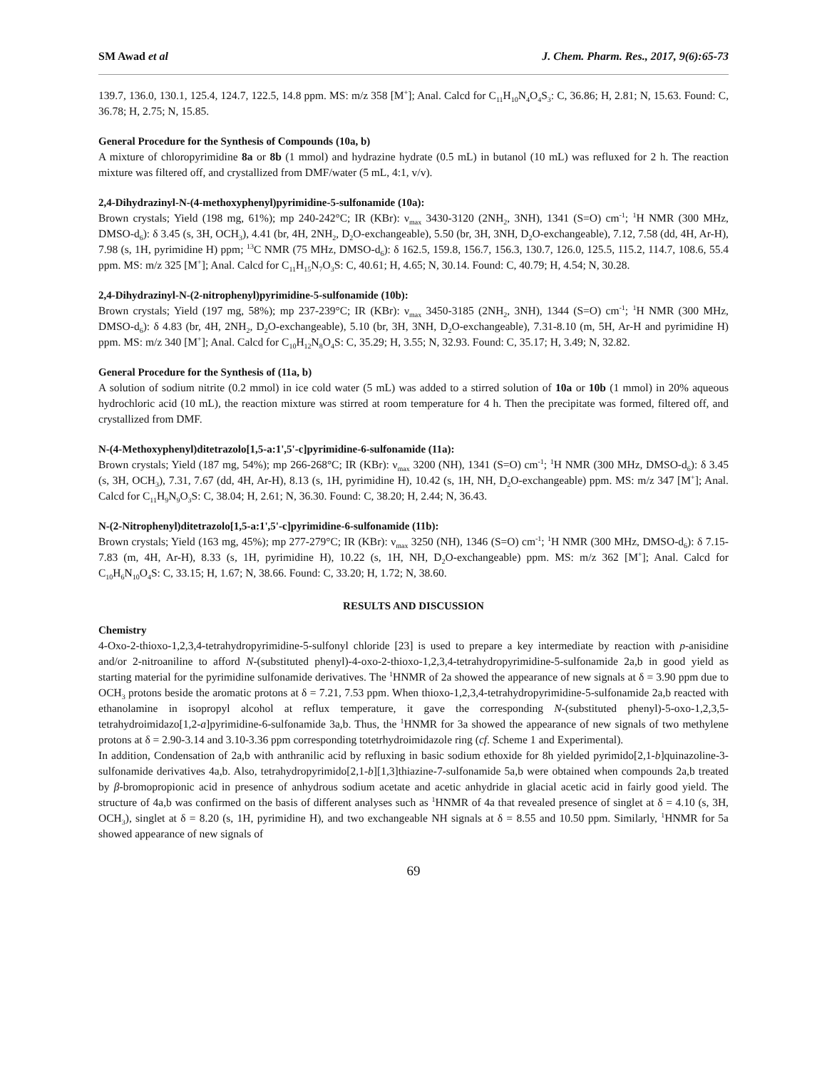SM Awad et al J. Chem. Pharm. Res., 2017, 9(6):65-73
139.7, 136.0, 130.1, 125.4, 124.7, 122.5, 14.8 ppm. MS: m/z 358 [M<sup>+</sup>]; Anal. Calcd for C<sub>11</sub>H<sub>10</sub>N<sub>4</sub>O<sub>4</sub>S<sub>3</sub>: C, 36.86; H, 2.81; N, 15.63. Found: C, 36.78; H, 2.75; N, 15.85.
General Procedure for the Synthesis of Compounds (10a, b)
A mixture of chloropyrimidine 8a or 8b (1 mmol) and hydrazine hydrate (0.5 mL) in butanol (10 mL) was refluxed for 2 h. The reaction mixture was filtered off, and crystallized from DMF/water (5 mL, 4:1, v/v).
2,4-Dihydrazinyl-N-(4-methoxyphenyl)pyrimidine-5-sulfonamide (10a):
Brown crystals; Yield (198 mg, 61%); mp 240-242°C; IR (KBr): ν<sub>max</sub> 3430-3120 (2NH<sub>2</sub>, 3NH), 1341 (S=O) cm<sup>-1</sup>; <sup>1</sup>H NMR (300 MHz, DMSO-d<sub>6</sub>): δ 3.45 (s, 3H, OCH<sub>3</sub>), 4.41 (br, 4H, 2NH<sub>2</sub>, D<sub>2</sub>O-exchangeable), 5.50 (br, 3H, 3NH, D<sub>2</sub>O-exchangeable), 7.12, 7.58 (dd, 4H, Ar-H), 7.98 (s, 1H, pyrimidine H) ppm; <sup>13</sup>C NMR (75 MHz, DMSO-d<sub>6</sub>): δ 162.5, 159.8, 156.7, 156.3, 130.7, 126.0, 125.5, 115.2, 114.7, 108.6, 55.4 ppm. MS: m/z 325 [M<sup>+</sup>]; Anal. Calcd for C<sub>11</sub>H<sub>15</sub>N<sub>7</sub>O<sub>3</sub>S: C, 40.61; H, 4.65; N, 30.14. Found: C, 40.79; H, 4.54; N, 30.28.
2,4-Dihydrazinyl-N-(2-nitrophenyl)pyrimidine-5-sulfonamide (10b):
Brown crystals; Yield (197 mg, 58%); mp 237-239°C; IR (KBr): ν<sub>max</sub> 3450-3185 (2NH<sub>2</sub>, 3NH), 1344 (S=O) cm<sup>-1</sup>; <sup>1</sup>H NMR (300 MHz, DMSO-d<sub>6</sub>): δ 4.83 (br, 4H, 2NH<sub>2</sub>, D<sub>2</sub>O-exchangeable), 5.10 (br, 3H, 3NH, D<sub>2</sub>O-exchangeable), 7.31-8.10 (m, 5H, Ar-H and pyrimidine H) ppm. MS: m/z 340 [M<sup>+</sup>]; Anal. Calcd for C<sub>10</sub>H<sub>12</sub>N<sub>8</sub>O<sub>4</sub>S: C, 35.29; H, 3.55; N, 32.93. Found: C, 35.17; H, 3.49; N, 32.82.
General Procedure for the Synthesis of (11a, b)
A solution of sodium nitrite (0.2 mmol) in ice cold water (5 mL) was added to a stirred solution of 10a or 10b (1 mmol) in 20% aqueous hydrochloric acid (10 mL), the reaction mixture was stirred at room temperature for 4 h. Then the precipitate was formed, filtered off, and crystallized from DMF.
N-(4-Methoxyphenyl)ditetrazolo[1,5-a:1',5'-c]pyrimidine-6-sulfonamide (11a):
Brown crystals; Yield (187 mg, 54%); mp 266-268°C; IR (KBr): ν<sub>max</sub> 3200 (NH), 1341 (S=O) cm<sup>-1</sup>; <sup>1</sup>H NMR (300 MHz, DMSO-d<sub>6</sub>): δ 3.45 (s, 3H, OCH<sub>3</sub>), 7.31, 7.67 (dd, 4H, Ar-H), 8.13 (s, 1H, pyrimidine H), 10.42 (s, 1H, NH, D<sub>2</sub>O-exchangeable) ppm. MS: m/z 347 [M<sup>+</sup>]; Anal. Calcd for C<sub>11</sub>H<sub>9</sub>N<sub>9</sub>O<sub>3</sub>S: C, 38.04; H, 2.61; N, 36.30. Found: C, 38.20; H, 2.44; N, 36.43.
N-(2-Nitrophenyl)ditetrazolo[1,5-a:1',5'-c]pyrimidine-6-sulfonamide (11b):
Brown crystals; Yield (163 mg, 45%); mp 277-279°C; IR (KBr): ν<sub>max</sub> 3250 (NH), 1346 (S=O) cm<sup>-1</sup>; <sup>1</sup>H NMR (300 MHz, DMSO-d<sub>6</sub>): δ 7.15-7.83 (m, 4H, Ar-H), 8.33 (s, 1H, pyrimidine H), 10.22 (s, 1H, NH, D<sub>2</sub>O-exchangeable) ppm. MS: m/z 362 [M<sup>+</sup>]; Anal. Calcd for C<sub>10</sub>H<sub>6</sub>N<sub>10</sub>O<sub>4</sub>S: C, 33.15; H, 1.67; N, 38.66. Found: C, 33.20; H, 1.72; N, 38.60.
RESULTS AND DISCUSSION
Chemistry
4-Oxo-2-thioxo-1,2,3,4-tetrahydropyrimidine-5-sulfonyl chloride [23] is used to prepare a key intermediate by reaction with p-anisidine and/or 2-nitroaniline to afford N-(substituted phenyl)-4-oxo-2-thioxo-1,2,3,4-tetrahydropyrimidine-5-sulfonamide 2a,b in good yield as starting material for the pyrimidine sulfonamide derivatives. The <sup>1</sup>HNMR of 2a showed the appearance of new signals at δ = 3.90 ppm due to OCH<sub>3</sub> protons beside the aromatic protons at δ = 7.21, 7.53 ppm. When thioxo-1,2,3,4-tetrahydropyrimidine-5-sulfonamide 2a,b reacted with ethanolamine in isopropyl alcohol at reflux temperature, it gave the corresponding N-(substituted phenyl)-5-oxo-1,2,3,5-tetrahydroimidazo[1,2-a]pyrimidine-6-sulfonamide 3a,b. Thus, the <sup>1</sup>HNMR for 3a showed the appearance of new signals of two methylene protons at δ = 2.90-3.14 and 3.10-3.36 ppm corresponding totetrhydroimidazole ring (cf. Scheme 1 and Experimental).
In addition, Condensation of 2a,b with anthranilic acid by refluxing in basic sodium ethoxide for 8h yielded pyrimido[2,1-b]quinazoline-3-sulfonamide derivatives 4a,b. Also, tetrahydropyrimido[2,1-b][1,3]thiazine-7-sulfonamide 5a,b were obtained when compounds 2a,b treated by β-bromopropionic acid in presence of anhydrous sodium acetate and acetic anhydride in glacial acetic acid in fairly good yield. The structure of 4a,b was confirmed on the basis of different analyses such as <sup>1</sup>HNMR of 4a that revealed presence of singlet at δ = 4.10 (s, 3H, OCH<sub>3</sub>), singlet at δ = 8.20 (s, 1H, pyrimidine H), and two exchangeable NH signals at δ = 8.55 and 10.50 ppm. Similarly, <sup>1</sup>HNMR for 5a showed appearance of new signals of
69